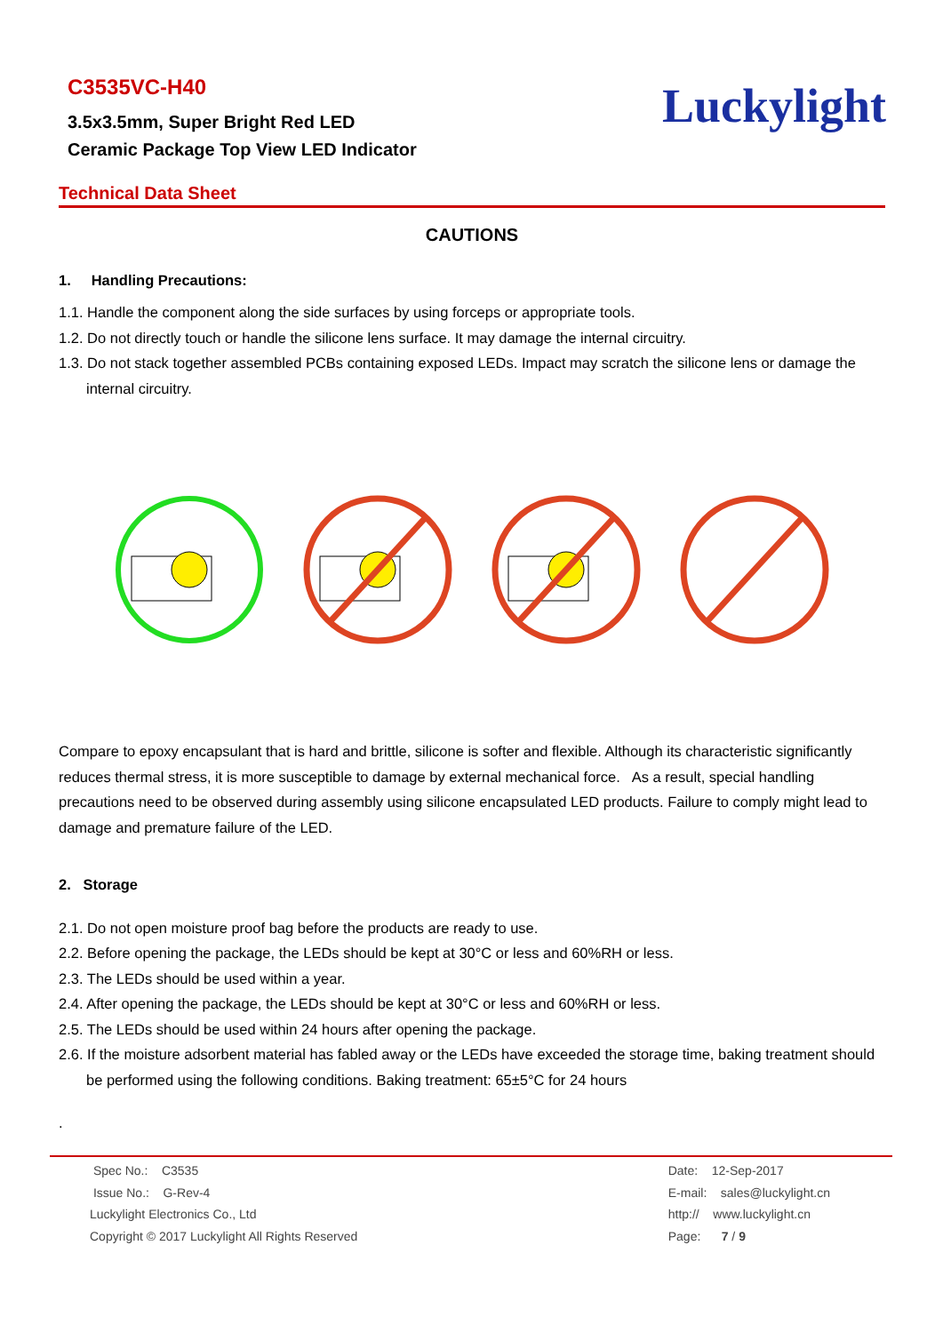C3535VC-H40
3.5x3.5mm, Super Bright Red LED
Ceramic Package Top View LED Indicator
Luckylight
Technical Data Sheet
CAUTIONS
1. Handling Precautions:
1.1. Handle the component along the side surfaces by using forceps or appropriate tools.
1.2. Do not directly touch or handle the silicone lens surface. It may damage the internal circuitry.
1.3. Do not stack together assembled PCBs containing exposed LEDs. Impact may scratch the silicone lens or damage the internal circuitry.
Compare to epoxy encapsulant that is hard and brittle, silicone is softer and flexible. Although its characteristic significantly reduces thermal stress, it is more susceptible to damage by external mechanical force. As a result, special handling precautions need to be observed during assembly using silicone encapsulated LED products. Failure to comply might lead to damage and premature failure of the LED.
2. Storage
2.1. Do not open moisture proof bag before the products are ready to use.
2.2. Before opening the package, the LEDs should be kept at 30°C or less and 60%RH or less.
2.3. The LEDs should be used within a year.
2.4. After opening the package, the LEDs should be kept at 30°C or less and 60%RH or less.
2.5. The LEDs should be used within 24 hours after opening the package.
2.6. If the moisture adsorbent material has fabled away or the LEDs have exceeded the storage time, baking treatment should be performed using the following conditions. Baking treatment: 65±5°C for 24 hours
.
Spec No.: C3535
Issue No.: G-Rev-4
Luckylight Electronics Co., Ltd
Copyright © 2017 Luckylight All Rights Reserved
Date: 12-Sep-2017
E-mail: sales@luckylight.cn
http:// www.luckylight.cn
Page: 7 / 9